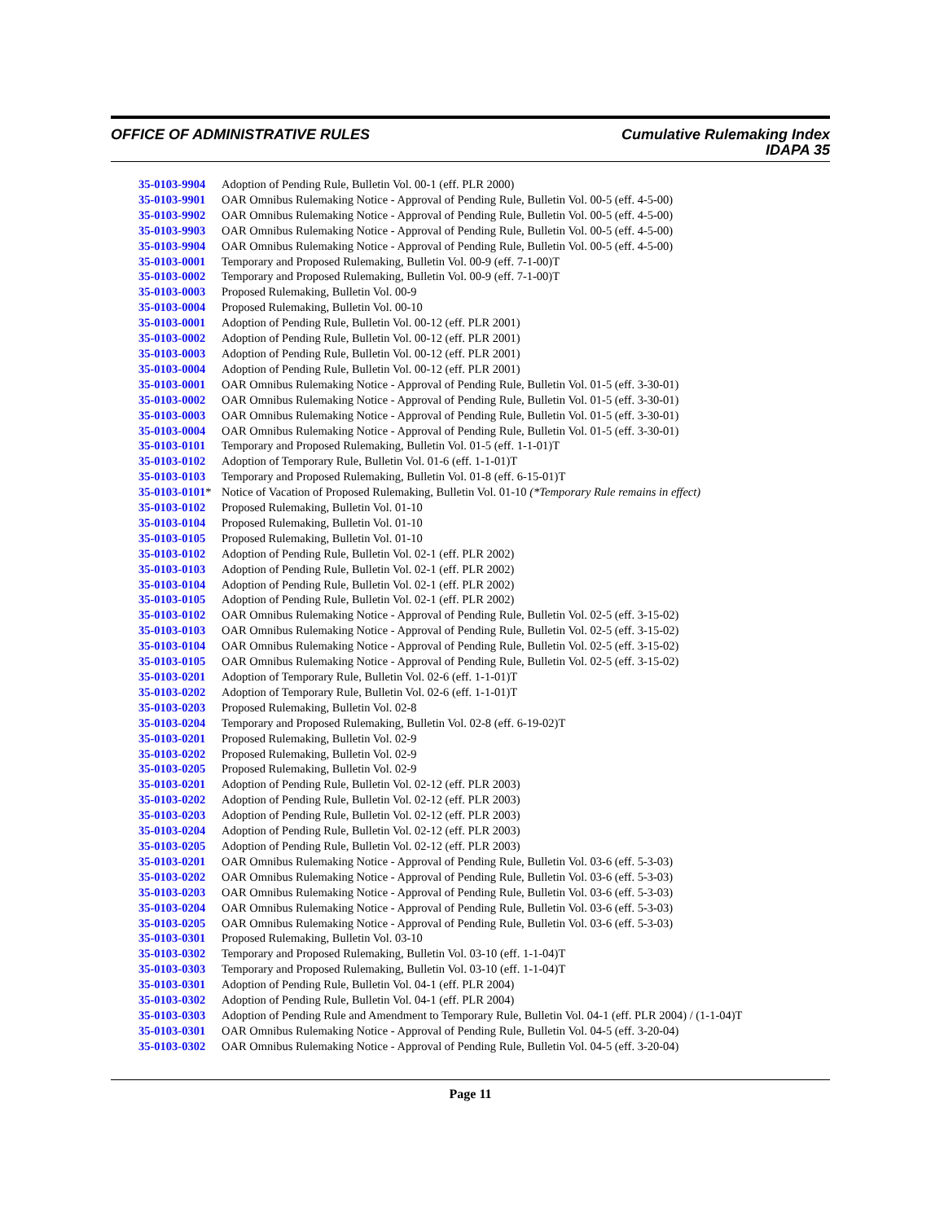OFFICE OF ADMINISTRATIVE RULES Cumulative Rulemaking Index
IDAPA 35
35-0103-9904 Adoption of Pending Rule, Bulletin Vol. 00-1 (eff. PLR 2000)
35-0103-9901 OAR Omnibus Rulemaking Notice - Approval of Pending Rule, Bulletin Vol. 00-5 (eff. 4-5-00)
35-0103-9902 OAR Omnibus Rulemaking Notice - Approval of Pending Rule, Bulletin Vol. 00-5 (eff. 4-5-00)
35-0103-9903 OAR Omnibus Rulemaking Notice - Approval of Pending Rule, Bulletin Vol. 00-5 (eff. 4-5-00)
35-0103-9904 OAR Omnibus Rulemaking Notice - Approval of Pending Rule, Bulletin Vol. 00-5 (eff. 4-5-00)
35-0103-0001 Temporary and Proposed Rulemaking, Bulletin Vol. 00-9 (eff. 7-1-00)T
35-0103-0002 Temporary and Proposed Rulemaking, Bulletin Vol. 00-9 (eff. 7-1-00)T
35-0103-0003 Proposed Rulemaking, Bulletin Vol. 00-9
35-0103-0004 Proposed Rulemaking, Bulletin Vol. 00-10
35-0103-0001 Adoption of Pending Rule, Bulletin Vol. 00-12 (eff. PLR 2001)
35-0103-0002 Adoption of Pending Rule, Bulletin Vol. 00-12 (eff. PLR 2001)
35-0103-0003 Adoption of Pending Rule, Bulletin Vol. 00-12 (eff. PLR 2001)
35-0103-0004 Adoption of Pending Rule, Bulletin Vol. 00-12 (eff. PLR 2001)
35-0103-0001 OAR Omnibus Rulemaking Notice - Approval of Pending Rule, Bulletin Vol. 01-5 (eff. 3-30-01)
35-0103-0002 OAR Omnibus Rulemaking Notice - Approval of Pending Rule, Bulletin Vol. 01-5 (eff. 3-30-01)
35-0103-0003 OAR Omnibus Rulemaking Notice - Approval of Pending Rule, Bulletin Vol. 01-5 (eff. 3-30-01)
35-0103-0004 OAR Omnibus Rulemaking Notice - Approval of Pending Rule, Bulletin Vol. 01-5 (eff. 3-30-01)
35-0103-0101 Temporary and Proposed Rulemaking, Bulletin Vol. 01-5 (eff. 1-1-01)T
35-0103-0102 Adoption of Temporary Rule, Bulletin Vol. 01-6 (eff. 1-1-01)T
35-0103-0103 Temporary and Proposed Rulemaking, Bulletin Vol. 01-8 (eff. 6-15-01)T
35-0103-0101* Notice of Vacation of Proposed Rulemaking, Bulletin Vol. 01-10 (*Temporary Rule remains in effect)
35-0103-0102 Proposed Rulemaking, Bulletin Vol. 01-10
35-0103-0104 Proposed Rulemaking, Bulletin Vol. 01-10
35-0103-0105 Proposed Rulemaking, Bulletin Vol. 01-10
35-0103-0102 Adoption of Pending Rule, Bulletin Vol. 02-1 (eff. PLR 2002)
35-0103-0103 Adoption of Pending Rule, Bulletin Vol. 02-1 (eff. PLR 2002)
35-0103-0104 Adoption of Pending Rule, Bulletin Vol. 02-1 (eff. PLR 2002)
35-0103-0105 Adoption of Pending Rule, Bulletin Vol. 02-1 (eff. PLR 2002)
35-0103-0102 OAR Omnibus Rulemaking Notice - Approval of Pending Rule, Bulletin Vol. 02-5 (eff. 3-15-02)
35-0103-0103 OAR Omnibus Rulemaking Notice - Approval of Pending Rule, Bulletin Vol. 02-5 (eff. 3-15-02)
35-0103-0104 OAR Omnibus Rulemaking Notice - Approval of Pending Rule, Bulletin Vol. 02-5 (eff. 3-15-02)
35-0103-0105 OAR Omnibus Rulemaking Notice - Approval of Pending Rule, Bulletin Vol. 02-5 (eff. 3-15-02)
35-0103-0201 Adoption of Temporary Rule, Bulletin Vol. 02-6 (eff. 1-1-01)T
35-0103-0202 Adoption of Temporary Rule, Bulletin Vol. 02-6 (eff. 1-1-01)T
35-0103-0203 Proposed Rulemaking, Bulletin Vol. 02-8
35-0103-0204 Temporary and Proposed Rulemaking, Bulletin Vol. 02-8 (eff. 6-19-02)T
35-0103-0201 Proposed Rulemaking, Bulletin Vol. 02-9
35-0103-0202 Proposed Rulemaking, Bulletin Vol. 02-9
35-0103-0205 Proposed Rulemaking, Bulletin Vol. 02-9
35-0103-0201 Adoption of Pending Rule, Bulletin Vol. 02-12 (eff. PLR 2003)
35-0103-0202 Adoption of Pending Rule, Bulletin Vol. 02-12 (eff. PLR 2003)
35-0103-0203 Adoption of Pending Rule, Bulletin Vol. 02-12 (eff. PLR 2003)
35-0103-0204 Adoption of Pending Rule, Bulletin Vol. 02-12 (eff. PLR 2003)
35-0103-0205 Adoption of Pending Rule, Bulletin Vol. 02-12 (eff. PLR 2003)
35-0103-0201 OAR Omnibus Rulemaking Notice - Approval of Pending Rule, Bulletin Vol. 03-6 (eff. 5-3-03)
35-0103-0202 OAR Omnibus Rulemaking Notice - Approval of Pending Rule, Bulletin Vol. 03-6 (eff. 5-3-03)
35-0103-0203 OAR Omnibus Rulemaking Notice - Approval of Pending Rule, Bulletin Vol. 03-6 (eff. 5-3-03)
35-0103-0204 OAR Omnibus Rulemaking Notice - Approval of Pending Rule, Bulletin Vol. 03-6 (eff. 5-3-03)
35-0103-0205 OAR Omnibus Rulemaking Notice - Approval of Pending Rule, Bulletin Vol. 03-6 (eff. 5-3-03)
35-0103-0301 Proposed Rulemaking, Bulletin Vol. 03-10
35-0103-0302 Temporary and Proposed Rulemaking, Bulletin Vol. 03-10 (eff. 1-1-04)T
35-0103-0303 Temporary and Proposed Rulemaking, Bulletin Vol. 03-10 (eff. 1-1-04)T
35-0103-0301 Adoption of Pending Rule, Bulletin Vol. 04-1 (eff. PLR 2004)
35-0103-0302 Adoption of Pending Rule, Bulletin Vol. 04-1 (eff. PLR 2004)
35-0103-0303 Adoption of Pending Rule and Amendment to Temporary Rule, Bulletin Vol. 04-1 (eff. PLR 2004) / (1-1-04)T
35-0103-0301 OAR Omnibus Rulemaking Notice - Approval of Pending Rule, Bulletin Vol. 04-5 (eff. 3-20-04)
35-0103-0302 OAR Omnibus Rulemaking Notice - Approval of Pending Rule, Bulletin Vol. 04-5 (eff. 3-20-04)
Page 11